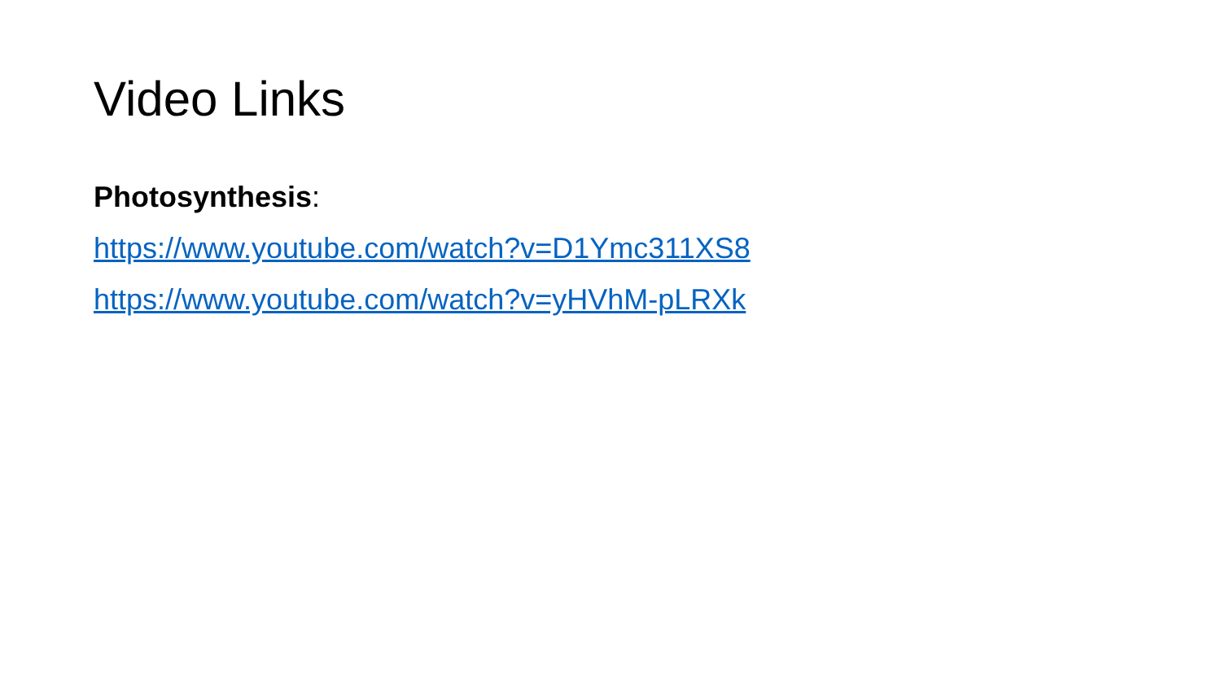Video Links
Photosynthesis:
https://www.youtube.com/watch?v=D1Ymc311XS8
https://www.youtube.com/watch?v=yHVhM-pLRXk